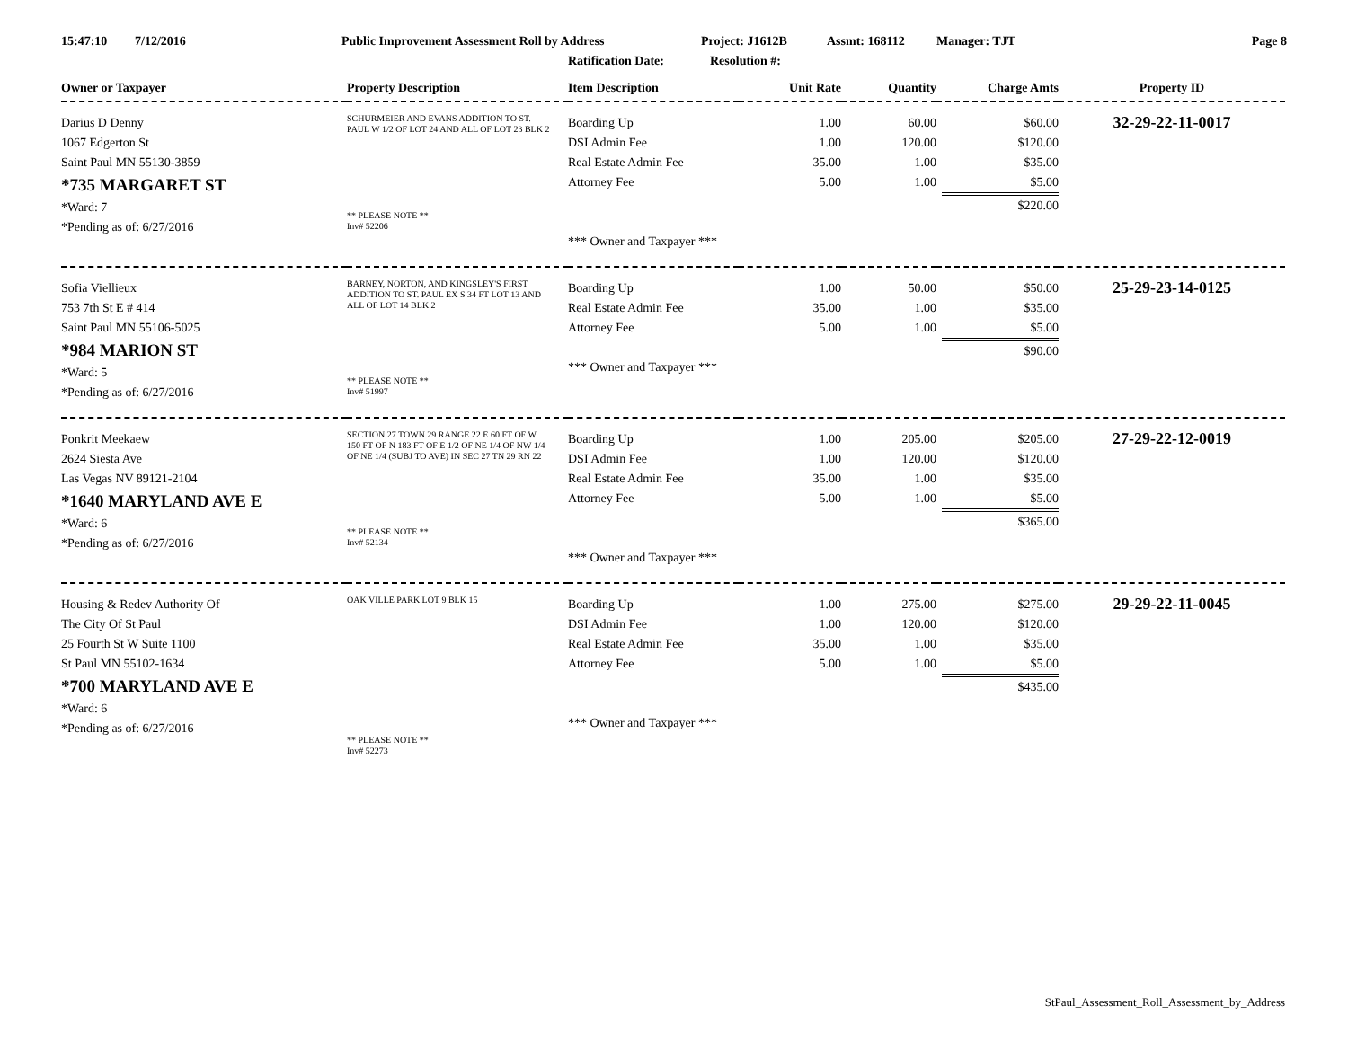15:47:10 7/12/2016 Public Improvement Assessment Roll by Address Project: J1612B Assmt: 168112 Manager: TJT Page 8
Ratification Date: Resolution #:
| Owner or Taxpayer | Property Description | Item Description | Unit Rate | Quantity | Charge Amts | Property ID |
| --- | --- | --- | --- | --- | --- | --- |
| Darius D Denny 1067 Edgerton St Saint Paul MN 55130-3859 *735 MARGARET ST *Ward: 7 *Pending as of: 6/27/2016 | SCHURMEIER AND EVANS ADDITION TO ST. PAUL W 1/2 OF LOT 24 AND ALL OF LOT 23 BLK 2 ** PLEASE NOTE ** Inv# 52206 | Boarding Up DSI Admin Fee Real Estate Admin Fee Attorney Fee *** Owner and Taxpayer *** | 1.00 1.00 35.00 5.00 | 60.00 120.00 1.00 1.00 | $60.00 $120.00 $35.00 $5.00 $220.00 | 32-29-22-11-0017 |
| Sofia Viellieux 753 7th St E # 414 Saint Paul MN 55106-5025 *984 MARION ST *Ward: 5 *Pending as of: 6/27/2016 | BARNEY, NORTON, AND KINGSLEY'S FIRST ADDITION TO ST. PAUL EX S 34 FT LOT 13 AND ALL OF LOT 14 BLK 2 ** PLEASE NOTE ** Inv# 51997 | Boarding Up Real Estate Admin Fee Attorney Fee *** Owner and Taxpayer *** | 1.00 35.00 5.00 | 50.00 1.00 1.00 | $50.00 $35.00 $5.00 $90.00 | 25-29-23-14-0125 |
| Ponkrit Meekaew 2624 Siesta Ave Las Vegas NV 89121-2104 *1640 MARYLAND AVE E *Ward: 6 *Pending as of: 6/27/2016 | SECTION 27 TOWN 29 RANGE 22 E 60 FT OF W 150 FT OF N 183 FT OF E 1/2 OF NE 1/4 OF NW 1/4 OF NE 1/4 (SUBJ TO AVE) IN SEC 27 TN 29 RN 22 ** PLEASE NOTE ** Inv# 52134 | Boarding Up DSI Admin Fee Real Estate Admin Fee Attorney Fee *** Owner and Taxpayer *** | 1.00 1.00 35.00 5.00 | 205.00 120.00 1.00 1.00 | $205.00 $120.00 $35.00 $5.00 $365.00 | 27-29-22-12-0019 |
| Housing & Redev Authority Of The City Of St Paul 25 Fourth St W Suite 1100 St Paul MN 55102-1634 *700 MARYLAND AVE E *Ward: 6 *Pending as of: 6/27/2016 | OAK VILLE PARK LOT 9 BLK 15 ** PLEASE NOTE ** Inv# 52273 | Boarding Up DSI Admin Fee Real Estate Admin Fee Attorney Fee *** Owner and Taxpayer *** | 1.00 1.00 35.00 5.00 | 275.00 120.00 1.00 1.00 | $275.00 $120.00 $35.00 $5.00 $435.00 | 29-29-22-11-0045 |
StPaul_Assessment_Roll_Assessment_by_Address